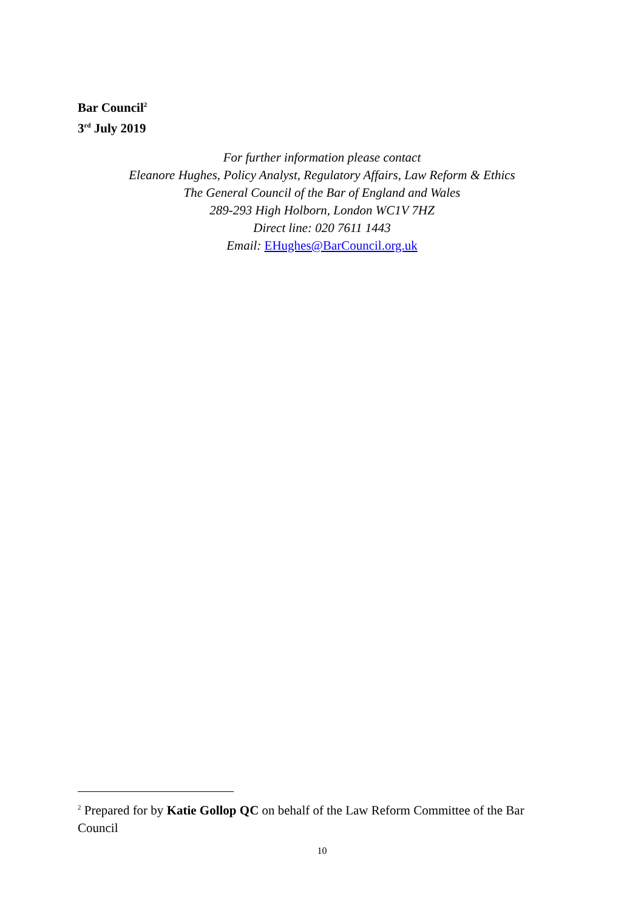Bar Council<sup>2</sup>
3<sup>rd</sup> July 2019
For further information please contact
Eleanore Hughes, Policy Analyst, Regulatory Affairs, Law Reform & Ethics
The General Council of the Bar of England and Wales
289-293 High Holborn, London WC1V 7HZ
Direct line: 020 7611 1443
Email: EHughes@BarCouncil.org.uk
<sup>2</sup> Prepared for by Katie Gollop QC on behalf of the Law Reform Committee of the Bar Council
10